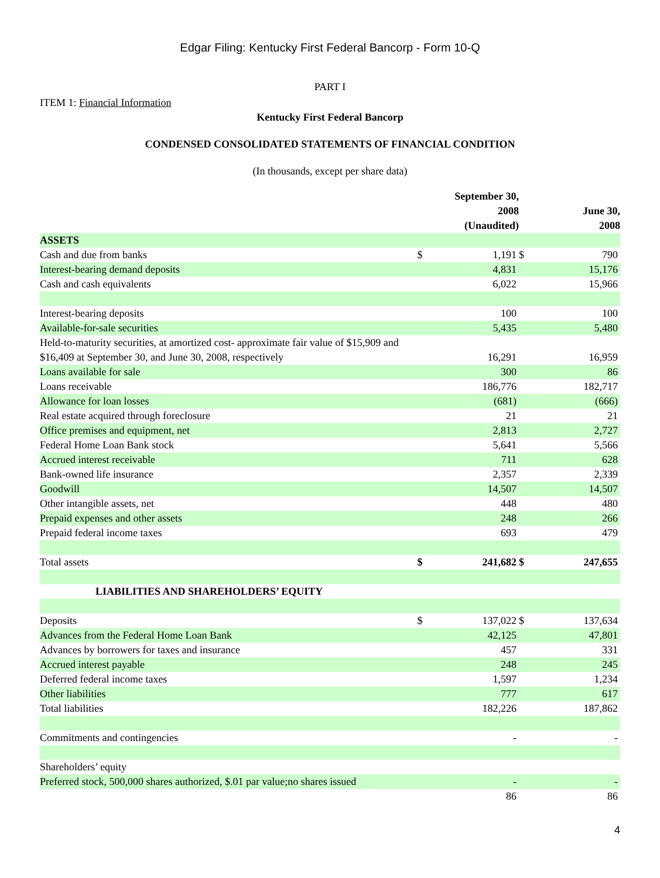Edgar Filing: Kentucky First Federal Bancorp - Form 10-Q
PART I
ITEM 1: Financial Information
Kentucky First Federal Bancorp
CONDENSED CONSOLIDATED STATEMENTS OF FINANCIAL CONDITION
(In thousands, except per share data)
| | | September 30, 2008 (Unaudited) | | June 30, 2008 |
| --- | --- | --- | --- | --- |
| ASSETS | | | | |
| Cash and due from banks | $ | 1,191 | $ | 790 |
| Interest-bearing demand deposits | | 4,831 | | 15,176 |
| Cash and cash equivalents | | 6,022 | | 15,966 |
| Interest-bearing deposits | | 100 | | 100 |
| Available-for-sale securities | | 5,435 | | 5,480 |
| Held-to-maturity securities, at amortized cost- approximate fair value of $15,909 and $16,409 at September 30, and June 30, 2008, respectively | | 16,291 | | 16,959 |
| Loans available for sale | | 300 | | 86 |
| Loans receivable | | 186,776 | | 182,717 |
| Allowance for loan losses | | (681) | | (666) |
| Real estate acquired through foreclosure | | 21 | | 21 |
| Office premises and equipment, net | | 2,813 | | 2,727 |
| Federal Home Loan Bank stock | | 5,641 | | 5,566 |
| Accrued interest receivable | | 711 | | 628 |
| Bank-owned life insurance | | 2,357 | | 2,339 |
| Goodwill | | 14,507 | | 14,507 |
| Other intangible assets, net | | 448 | | 480 |
| Prepaid expenses and other assets | | 248 | | 266 |
| Prepaid federal income taxes | | 693 | | 479 |
| Total assets | $ | 241,682 | $ | 247,655 |
| LIABILITIES AND SHAREHOLDERS’ EQUITY | | | | |
| Deposits | $ | 137,022 | $ | 137,634 |
| Advances from the Federal Home Loan Bank | | 42,125 | | 47,801 |
| Advances by borrowers for taxes and insurance | | 457 | | 331 |
| Accrued interest payable | | 248 | | 245 |
| Deferred federal income taxes | | 1,597 | | 1,234 |
| Other liabilities | | 777 | | 617 |
| Total liabilities | | 182,226 | | 187,862 |
| Commitments and contingencies | | - | | - |
| Shareholders’ equity | | | | |
| Preferred stock, 500,000 shares authorized, $.01 par value;no shares issued | | - | | - |
| | | 86 | | 86 |
4